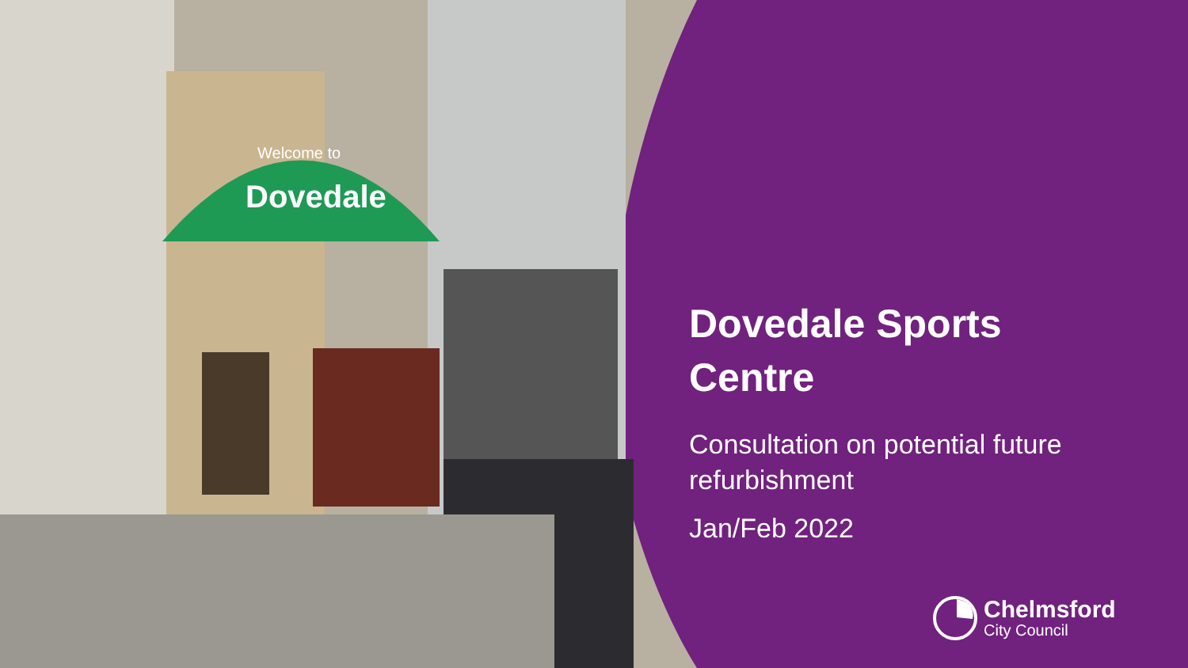Welcome to
Dovedale
Dovedale Sports Centre
Consultation on potential future refurbishment
Jan/Feb 2022
Chelmsford
City Council